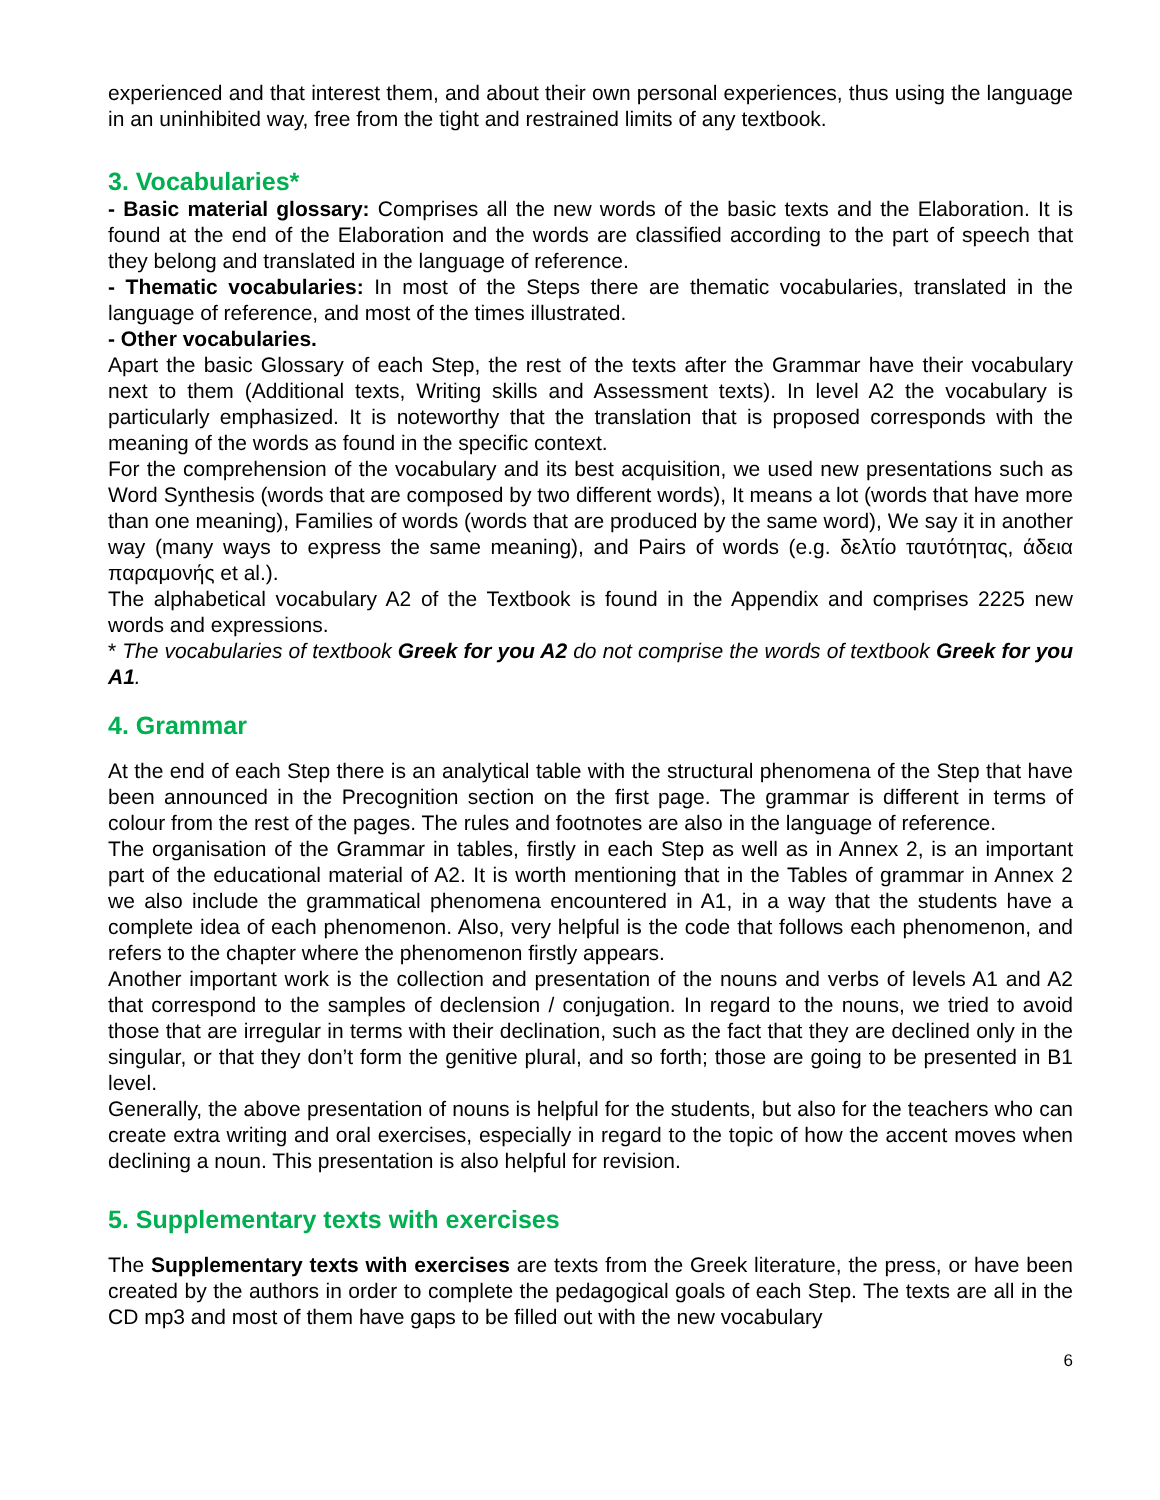experienced and that interest them, and about their own personal experiences, thus using the language in an uninhibited way, free from the tight and restrained limits of any textbook.
3. Vocabularies*
- Basic material glossary: Comprises all the new words of the basic texts and the Elaboration. It is found at the end of the Elaboration and the words are classified according to the part of speech that they belong and translated in the language of reference.
- Thematic vocabularies: In most of the Steps there are thematic vocabularies, translated in the language of reference, and most of the times illustrated.
- Other vocabularies.
Apart the basic Glossary of each Step, the rest of the texts after the Grammar have their vocabulary next to them (Additional texts, Writing skills and Assessment texts). In level A2 the vocabulary is particularly emphasized. It is noteworthy that the translation that is proposed corresponds with the meaning of the words as found in the specific context.
For the comprehension of the vocabulary and its best acquisition, we used new presentations such as Word Synthesis (words that are composed by two different words), It means a lot (words that have more than one meaning), Families of words (words that are produced by the same word), We say it in another way (many ways to express the same meaning), and Pairs of words (e.g. δελτίο ταυτότητας, άδεια παραμονής et al.).
The alphabetical vocabulary A2 of the Textbook is found in the Appendix and comprises 2225 new words and expressions.
* The vocabularies of textbook Greek for you A2 do not comprise the words of textbook Greek for you A1.
4. Grammar
At the end of each Step there is an analytical table with the structural phenomena of the Step that have been announced in the Precognition section on the first page. The grammar is different in terms of colour from the rest of the pages. The rules and footnotes are also in the language of reference.
The organisation of the Grammar in tables, firstly in each Step as well as in Annex 2, is an important part of the educational material of A2. It is worth mentioning that in the Tables of grammar in Annex 2 we also include the grammatical phenomena encountered in A1, in a way that the students have a complete idea of each phenomenon. Also, very helpful is the code that follows each phenomenon, and refers to the chapter where the phenomenon firstly appears.
Another important work is the collection and presentation of the nouns and verbs of levels A1 and A2 that correspond to the samples of declension / conjugation. In regard to the nouns, we tried to avoid those that are irregular in terms with their declination, such as the fact that they are declined only in the singular, or that they don’t form the genitive plural, and so forth; those are going to be presented in B1 level.
Generally, the above presentation of nouns is helpful for the students, but also for the teachers who can create extra writing and oral exercises, especially in regard to the topic of how the accent moves when declining a noun. This presentation is also helpful for revision.
5. Supplementary texts with exercises
The Supplementary texts with exercises are texts from the Greek literature, the press, or have been created by the authors in order to complete the pedagogical goals of each Step. The texts are all in the CD mp3 and most of them have gaps to be filled out with the new vocabulary
6